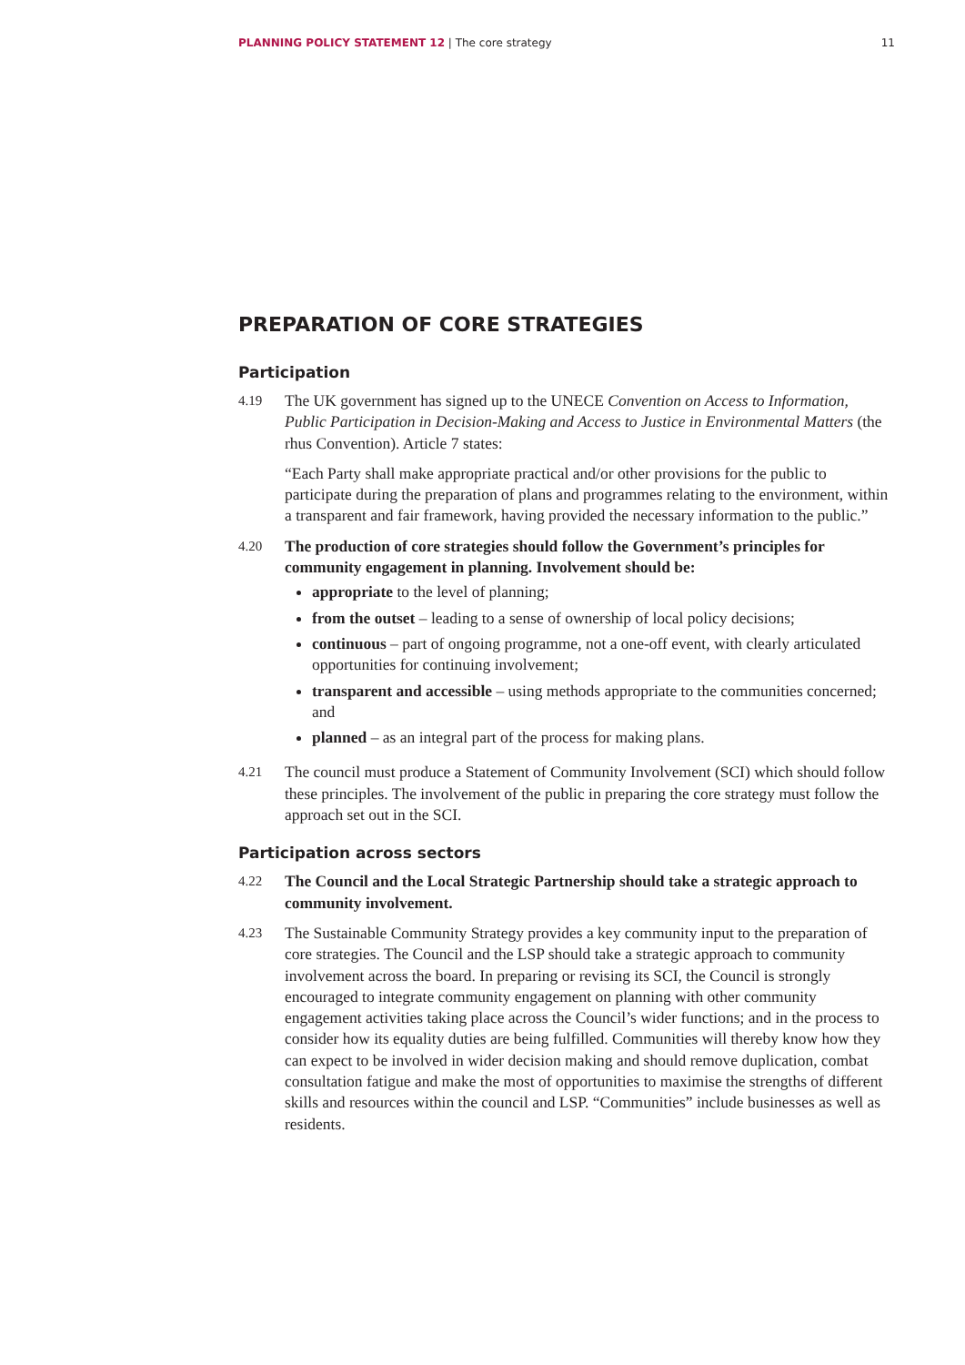PLANNING POLICY STATEMENT 12 | The core strategy 11
PREPARATION OF CORE STRATEGIES
Participation
4.19
The UK government has signed up to the UNECE Convention on Access to Information, Public Participation in Decision-Making and Access to Justice in Environmental Matters (the rhus Convention). Article 7 states:
“Each Party shall make appropriate practical and/or other provisions for the public to participate during the preparation of plans and programmes relating to the environment, within a transparent and fair framework, having provided the necessary information to the public.”
4.20
The production of core strategies should follow the Government’s principles for community engagement in planning. Involvement should be:
appropriate to the level of planning;
from the outset – leading to a sense of ownership of local policy decisions;
continuous – part of ongoing programme, not a one-off event, with clearly articulated opportunities for continuing involvement;
transparent and accessible – using methods appropriate to the communities concerned; and
planned – as an integral part of the process for making plans.
4.21
The council must produce a Statement of Community Involvement (SCI) which should follow these principles. The involvement of the public in preparing the core strategy must follow the approach set out in the SCI.
Participation across sectors
4.22
The Council and the Local Strategic Partnership should take a strategic approach to community involvement.
4.23
The Sustainable Community Strategy provides a key community input to the preparation of core strategies. The Council and the LSP should take a strategic approach to community involvement across the board. In preparing or revising its SCI, the Council is strongly encouraged to integrate community engagement on planning with other community engagement activities taking place across the Council’s wider functions; and in the process to consider how its equality duties are being fulfilled. Communities will thereby know how they can expect to be involved in wider decision making and should remove duplication, combat consultation fatigue and make the most of opportunities to maximise the strengths of different skills and resources within the council and LSP. “Communities” include businesses as well as residents.